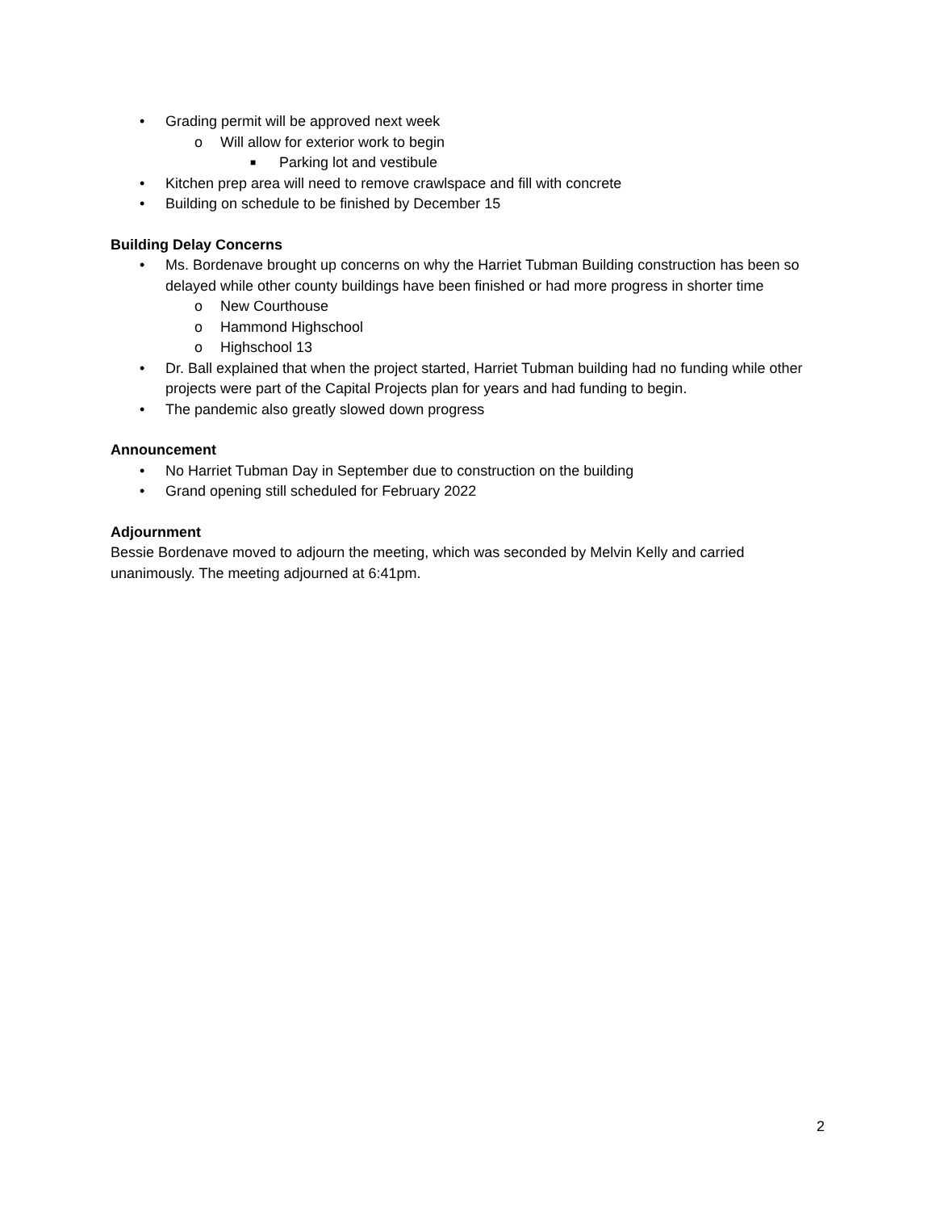• Grading permit will be approved next week
o Will allow for exterior work to begin
■ Parking lot and vestibule
• Kitchen prep area will need to remove crawlspace and fill with concrete
• Building on schedule to be finished by December 15
Building Delay Concerns
• Ms. Bordenave brought up concerns on why the Harriet Tubman Building construction has been so delayed while other county buildings have been finished or had more progress in shorter time
o New Courthouse
o Hammond Highschool
o Highschool 13
• Dr. Ball explained that when the project started, Harriet Tubman building had no funding while other projects were part of the Capital Projects plan for years and had funding to begin.
• The pandemic also greatly slowed down progress
Announcement
• No Harriet Tubman Day in September due to construction on the building
• Grand opening still scheduled for February 2022
Adjournment
Bessie Bordenave moved to adjourn the meeting, which was seconded by Melvin Kelly and carried unanimously. The meeting adjourned at 6:41pm.
2